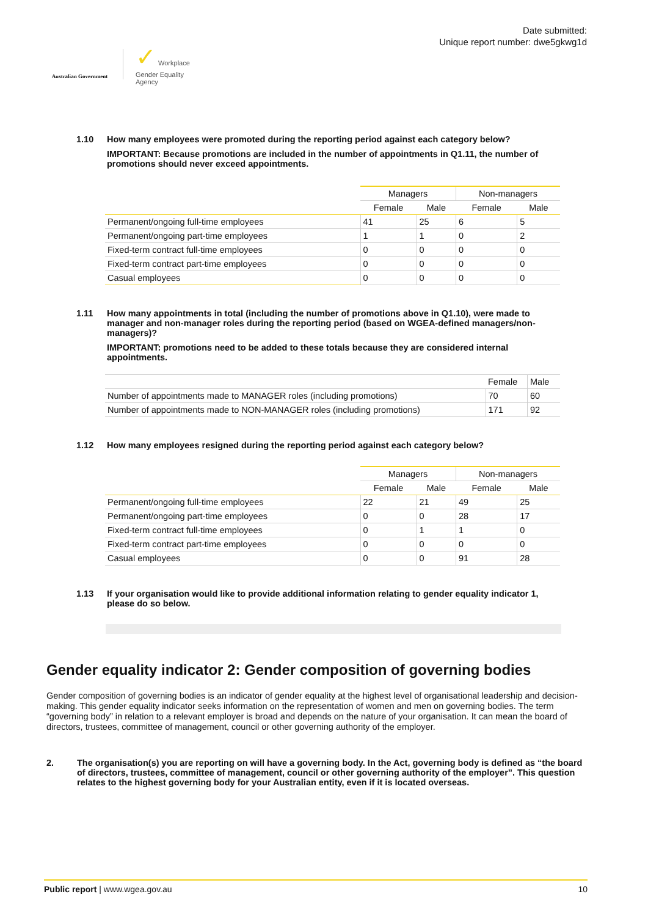Australian Government
✓ Workplace
Gender Equality
Agency
Date submitted:
Unique report number: dwe5gkwg1d
1.10 How many employees were promoted during the reporting period against each category below?
IMPORTANT: Because promotions are included in the number of appointments in Q1.11, the number of promotions should never exceed appointments.
| | Managers | | Non-managers | |
| --- | --- | --- | --- | --- |
| | Female | Male | Female | Male |
| Permanent/ongoing full-time employees | 41 | 25 | 6 | 5 |
| Permanent/ongoing part-time employees | 1 | 1 | 0 | 2 |
| Fixed-term contract full-time employees | 0 | 0 | 0 | 0 |
| Fixed-term contract part-time employees | 0 | 0 | 0 | 0 |
| Casual employees | 0 | 0 | 0 | 0 |
1.11 How many appointments in total (including the number of promotions above in Q1.10), were made to manager and non-manager roles during the reporting period (based on WGEA-defined managers/non-managers)?
IMPORTANT: promotions need to be added to these totals because they are considered internal appointments.
| | Female | Male |
| --- | --- | --- |
| Number of appointments made to MANAGER roles (including promotions) | 70 | 60 |
| Number of appointments made to NON-MANAGER roles (including promotions) | 171 | 92 |
1.12 How many employees resigned during the reporting period against each category below?
| | Managers | | Non-managers | |
| --- | --- | --- | --- | --- |
| | Female | Male | Female | Male |
| Permanent/ongoing full-time employees | 22 | 21 | 49 | 25 |
| Permanent/ongoing part-time employees | 0 | 0 | 28 | 17 |
| Fixed-term contract full-time employees | 0 | 1 | 1 | 0 |
| Fixed-term contract part-time employees | 0 | 0 | 0 | 0 |
| Casual employees | 0 | 0 | 91 | 28 |
1.13 If your organisation would like to provide additional information relating to gender equality indicator 1, please do so below.
Gender equality indicator 2: Gender composition of governing bodies
Gender composition of governing bodies is an indicator of gender equality at the highest level of organisational leadership and decision-making. This gender equality indicator seeks information on the representation of women and men on governing bodies. The term “governing body” in relation to a relevant employer is broad and depends on the nature of your organisation. It can mean the board of directors, trustees, committee of management, council or other governing authority of the employer.
2. The organisation(s) you are reporting on will have a governing body. In the Act, governing body is defined as “the board of directors, trustees, committee of management, council or other governing authority of the employer”. This question relates to the highest governing body for your Australian entity, even if it is located overseas.
Public report | www.wgea.gov.au 10